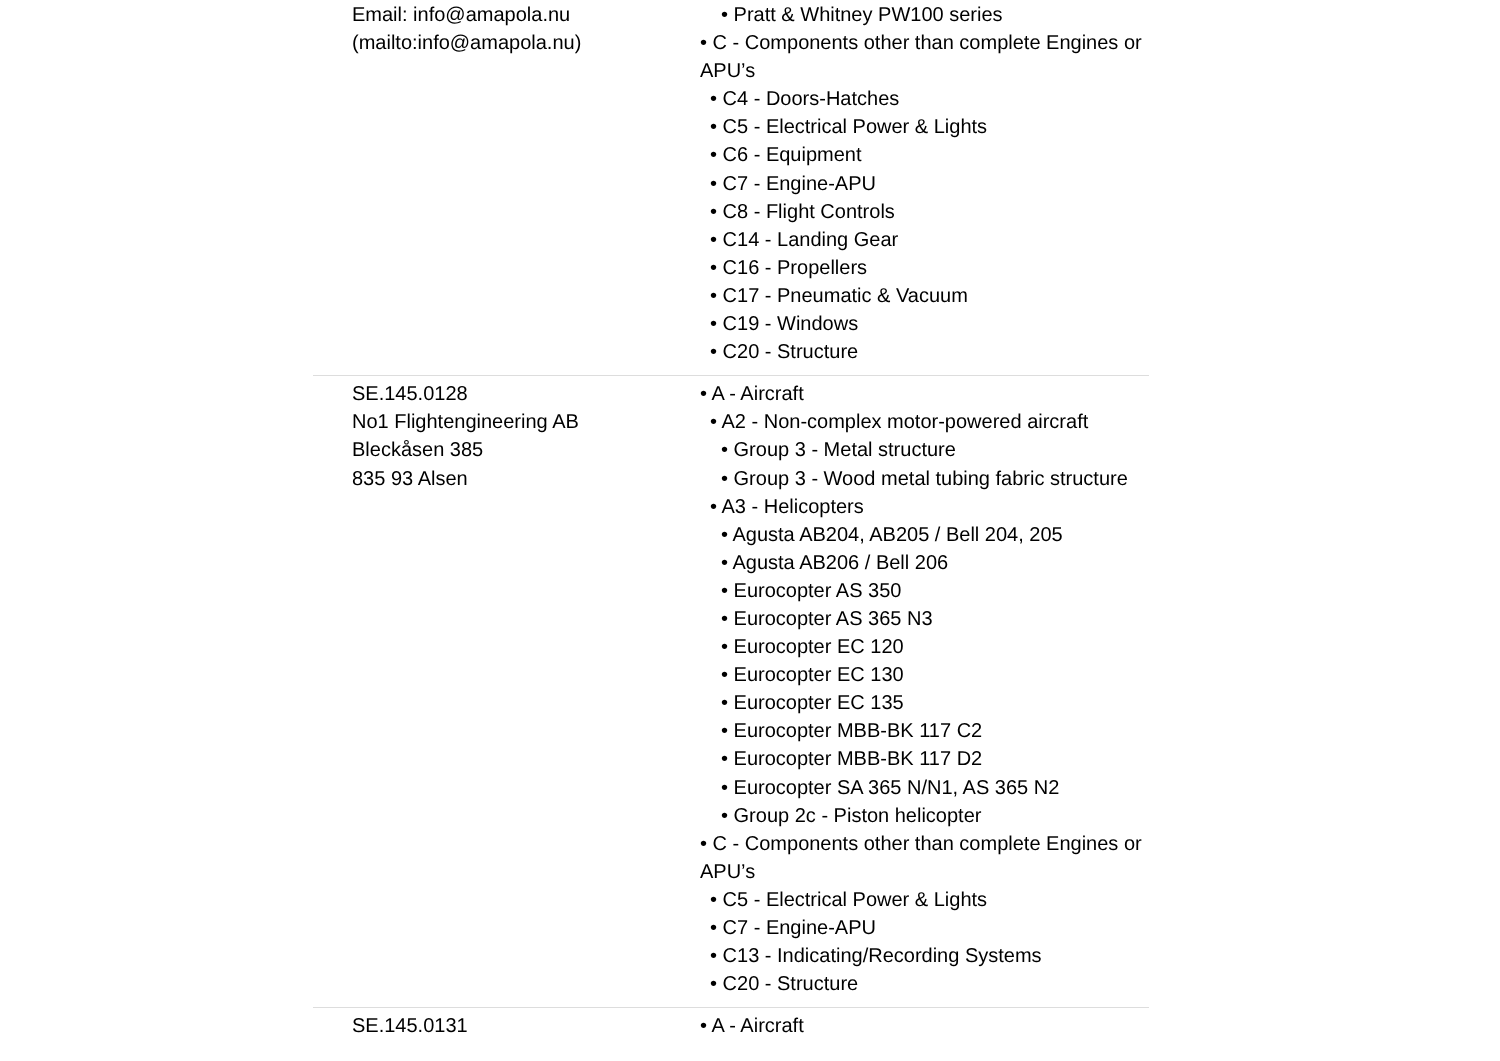| Email: info@amapola.nu (mailto:info@amapola.nu) | • Pratt & Whitney PW100 series • C - Components other than complete Engines or APU’s • C4 - Doors-Hatches • C5 - Electrical Power & Lights • C6 - Equipment • C7 - Engine-APU • C8 - Flight Controls • C14 - Landing Gear • C16 - Propellers • C17 - Pneumatic & Vacuum • C19 - Windows • C20 - Structure |
| SE.145.0128 No1 Flightengineering AB Bleckåsen 385 835 93 Alsen | • A - Aircraft • A2 - Non-complex motor-powered aircraft • Group 3 - Metal structure • Group 3 - Wood metal tubing fabric structure • A3 - Helicopters • Agusta AB204, AB205 / Bell 204, 205 • Agusta AB206 / Bell 206 • Eurocopter AS 350 • Eurocopter AS 365 N3 • Eurocopter EC 120 • Eurocopter EC 130 • Eurocopter EC 135 • Eurocopter MBB-BK 117 C2 • Eurocopter MBB-BK 117 D2 • Eurocopter SA 365 N/N1, AS 365 N2 • Group 2c - Piston helicopter • C - Components other than complete Engines or APU’s • C5 - Electrical Power & Lights • C7 - Engine-APU • C13 - Indicating/Recording Systems • C20 - Structure |
| SE.145.0131 | • A - Aircraft |